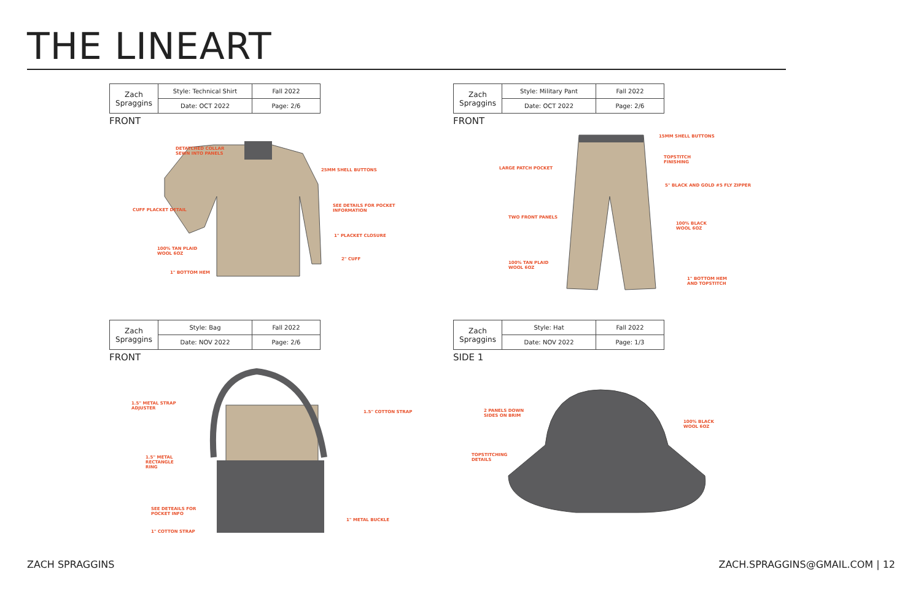THE LINEART
| Zach Spraggins | Style: Technical Shirt | Fall 2022 |
| | Date: OCT 2022 | Page: 2/6 |
FRONT
DETATCHED COLLAR
SEWN INTO PANELS
25MM SHELL BUTTONS
CUFF PLACKET DETAIL
SEE DETAILS FOR POCKET
INFORMATION
1" PLACKET CLOSURE
100% TAN PLAID
WOOL 6OZ
2" CUFF
1" BOTTOM HEM
| Zach Spraggins | Style: Military Pant | Fall 2022 |
| | Date: OCT 2022 | Page: 2/6 |
FRONT
15MM SHELL BUTTONS
TOPSTITCH
FINISHING
LARGE PATCH POCKET
5" BLACK AND GOLD #5 FLY ZIPPER
TWO FRONT PANELS
100% BLACK
WOOL 6OZ
100% TAN PLAID
WOOL 6OZ
1" BOTTOM HEM
AND TOPSTITCH
| Zach Spraggins | Style: Bag | Fall 2022 |
| | Date: NOV 2022 | Page: 2/6 |
FRONT
1.5" METAL STRAP
ADJUSTER
1.5" COTTON STRAP
1.5" METAL
RECTANGLE
RING
SEE DETEAILS FOR
POCKET INFO
1" METAL BUCKLE
1" COTTON STRAP
| Zach Spraggins | Style: Hat | Fall 2022 |
| | Date: NOV 2022 | Page: 1/3 |
SIDE 1
2 PANELS DOWN
SIDES ON BRIM
100% BLACK
WOOL 6OZ
TOPSTITCHING
DETAILS
ZACH SPRAGGINS ZACH.SPRAGGINS@GMAIL.COM | 12